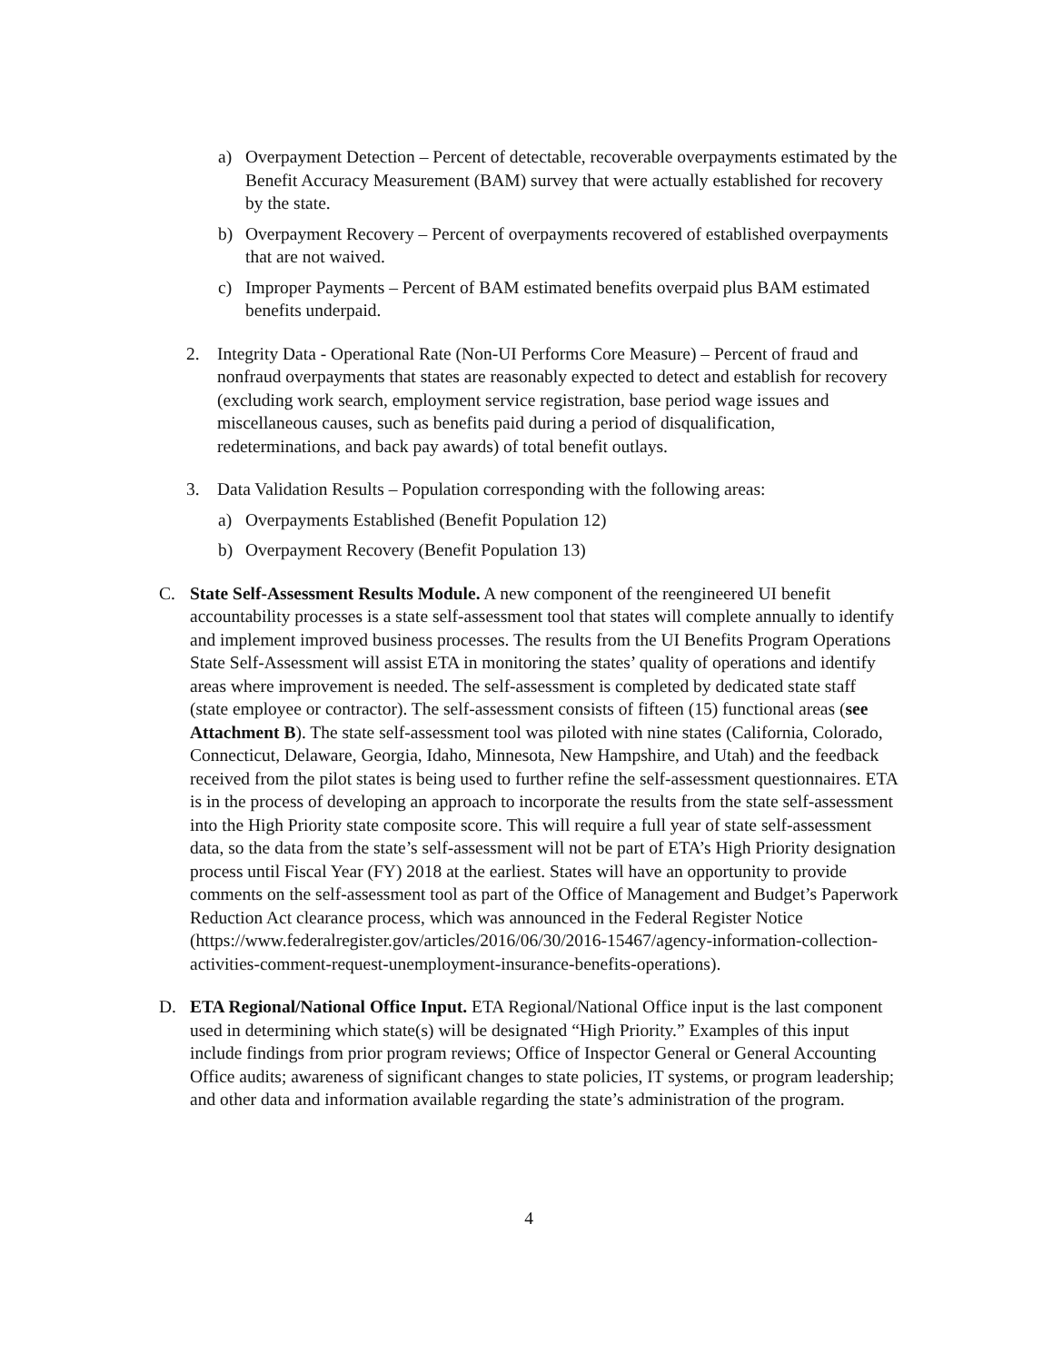a) Overpayment Detection – Percent of detectable, recoverable overpayments estimated by the Benefit Accuracy Measurement (BAM) survey that were actually established for recovery by the state.
b) Overpayment Recovery – Percent of overpayments recovered of established overpayments that are not waived.
c) Improper Payments – Percent of BAM estimated benefits overpaid plus BAM estimated benefits underpaid.
2. Integrity Data - Operational Rate (Non-UI Performs Core Measure) – Percent of fraud and nonfraud overpayments that states are reasonably expected to detect and establish for recovery (excluding work search, employment service registration, base period wage issues and miscellaneous causes, such as benefits paid during a period of disqualification, redeterminations, and back pay awards) of total benefit outlays.
3. Data Validation Results – Population corresponding with the following areas:
a) Overpayments Established (Benefit Population 12)
b) Overpayment Recovery (Benefit Population 13)
C. State Self-Assessment Results Module. A new component of the reengineered UI benefit accountability processes is a state self-assessment tool that states will complete annually to identify and implement improved business processes. The results from the UI Benefits Program Operations State Self-Assessment will assist ETA in monitoring the states’ quality of operations and identify areas where improvement is needed. The self-assessment is completed by dedicated state staff (state employee or contractor). The self-assessment consists of fifteen (15) functional areas (see Attachment B). The state self-assessment tool was piloted with nine states (California, Colorado, Connecticut, Delaware, Georgia, Idaho, Minnesota, New Hampshire, and Utah) and the feedback received from the pilot states is being used to further refine the self-assessment questionnaires. ETA is in the process of developing an approach to incorporate the results from the state self-assessment into the High Priority state composite score. This will require a full year of state self-assessment data, so the data from the state’s self-assessment will not be part of ETA’s High Priority designation process until Fiscal Year (FY) 2018 at the earliest. States will have an opportunity to provide comments on the self-assessment tool as part of the Office of Management and Budget’s Paperwork Reduction Act clearance process, which was announced in the Federal Register Notice (https://www.federalregister.gov/articles/2016/06/30/2016-15467/agency-information-collection-activities-comment-request-unemployment-insurance-benefits-operations).
D. ETA Regional/National Office Input. ETA Regional/National Office input is the last component used in determining which state(s) will be designated “High Priority.” Examples of this input include findings from prior program reviews; Office of Inspector General or General Accounting Office audits; awareness of significant changes to state policies, IT systems, or program leadership; and other data and information available regarding the state’s administration of the program.
4